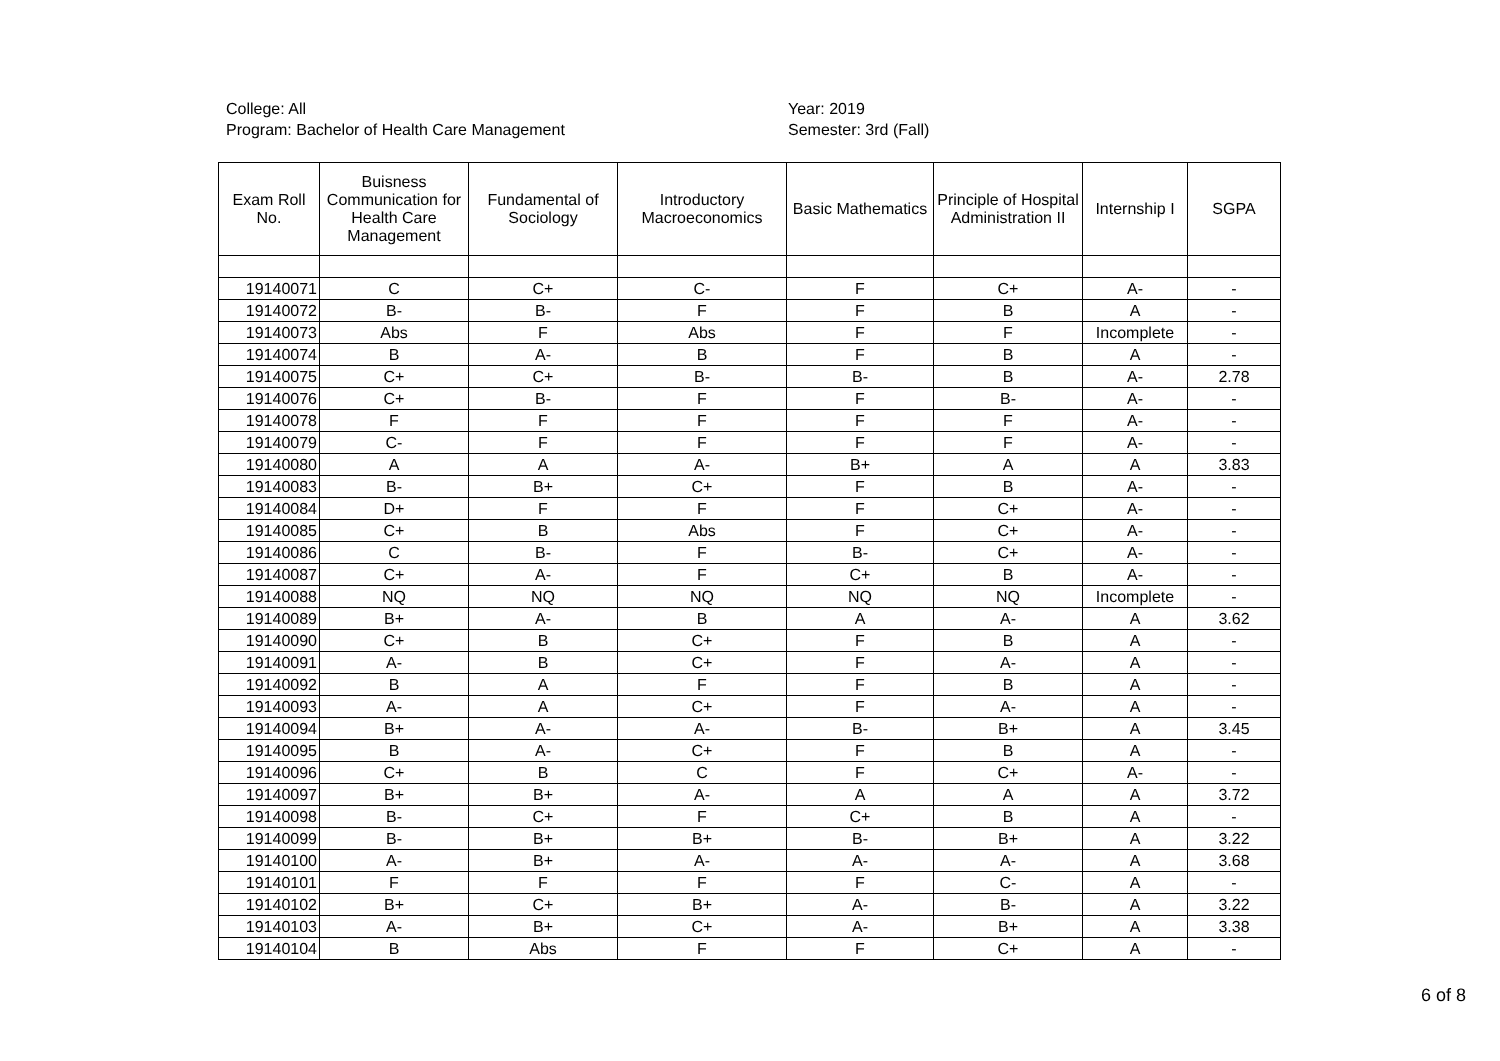College: All
Program: Bachelor of Health Care Management
Year: 2019
Semester: 3rd (Fall)
| Exam Roll No. | Buisness Communication for Health Care Management | Fundamental of Sociology | Introductory Macroeconomics | Basic Mathematics | Principle of Hospital Administration II | Internship I | SGPA |
| --- | --- | --- | --- | --- | --- | --- | --- |
| 19140071 | C | C+ | C- | F | C+ | A- | - |
| 19140072 | B- | B- | F | F | B | A | - |
| 19140073 | Abs | F | Abs | F | F | Incomplete | - |
| 19140074 | B | A- | B | F | B | A | - |
| 19140075 | C+ | C+ | B- | B- | B | A- | 2.78 |
| 19140076 | C+ | B- | F | F | B- | A- | - |
| 19140078 | F | F | F | F | F | A- | - |
| 19140079 | C- | F | F | F | F | A- | - |
| 19140080 | A | A | A- | B+ | A | A | 3.83 |
| 19140083 | B- | B+ | C+ | F | B | A- | - |
| 19140084 | D+ | F | F | F | C+ | A- | - |
| 19140085 | C+ | B | Abs | F | C+ | A- | - |
| 19140086 | C | B- | F | B- | C+ | A- | - |
| 19140087 | C+ | A- | F | C+ | B | A- | - |
| 19140088 | NQ | NQ | NQ | NQ | NQ | Incomplete | - |
| 19140089 | B+ | A- | B | A | A- | A | 3.62 |
| 19140090 | C+ | B | C+ | F | B | A | - |
| 19140091 | A- | B | C+ | F | A- | A | - |
| 19140092 | B | A | F | F | B | A | - |
| 19140093 | A- | A | C+ | F | A- | A | - |
| 19140094 | B+ | A- | A- | B- | B+ | A | 3.45 |
| 19140095 | B | A- | C+ | F | B | A | - |
| 19140096 | C+ | B | C | F | C+ | A- | - |
| 19140097 | B+ | B+ | A- | A | A | A | 3.72 |
| 19140098 | B- | C+ | F | C+ | B | A | - |
| 19140099 | B- | B+ | B+ | B- | B+ | A | 3.22 |
| 19140100 | A- | B+ | A- | A- | A- | A | 3.68 |
| 19140101 | F | F | F | F | C- | A | - |
| 19140102 | B+ | C+ | B+ | A- | B- | A | 3.22 |
| 19140103 | A- | B+ | C+ | A- | B+ | A | 3.38 |
| 19140104 | B | Abs | F | F | C+ | A | - |
6 of 8